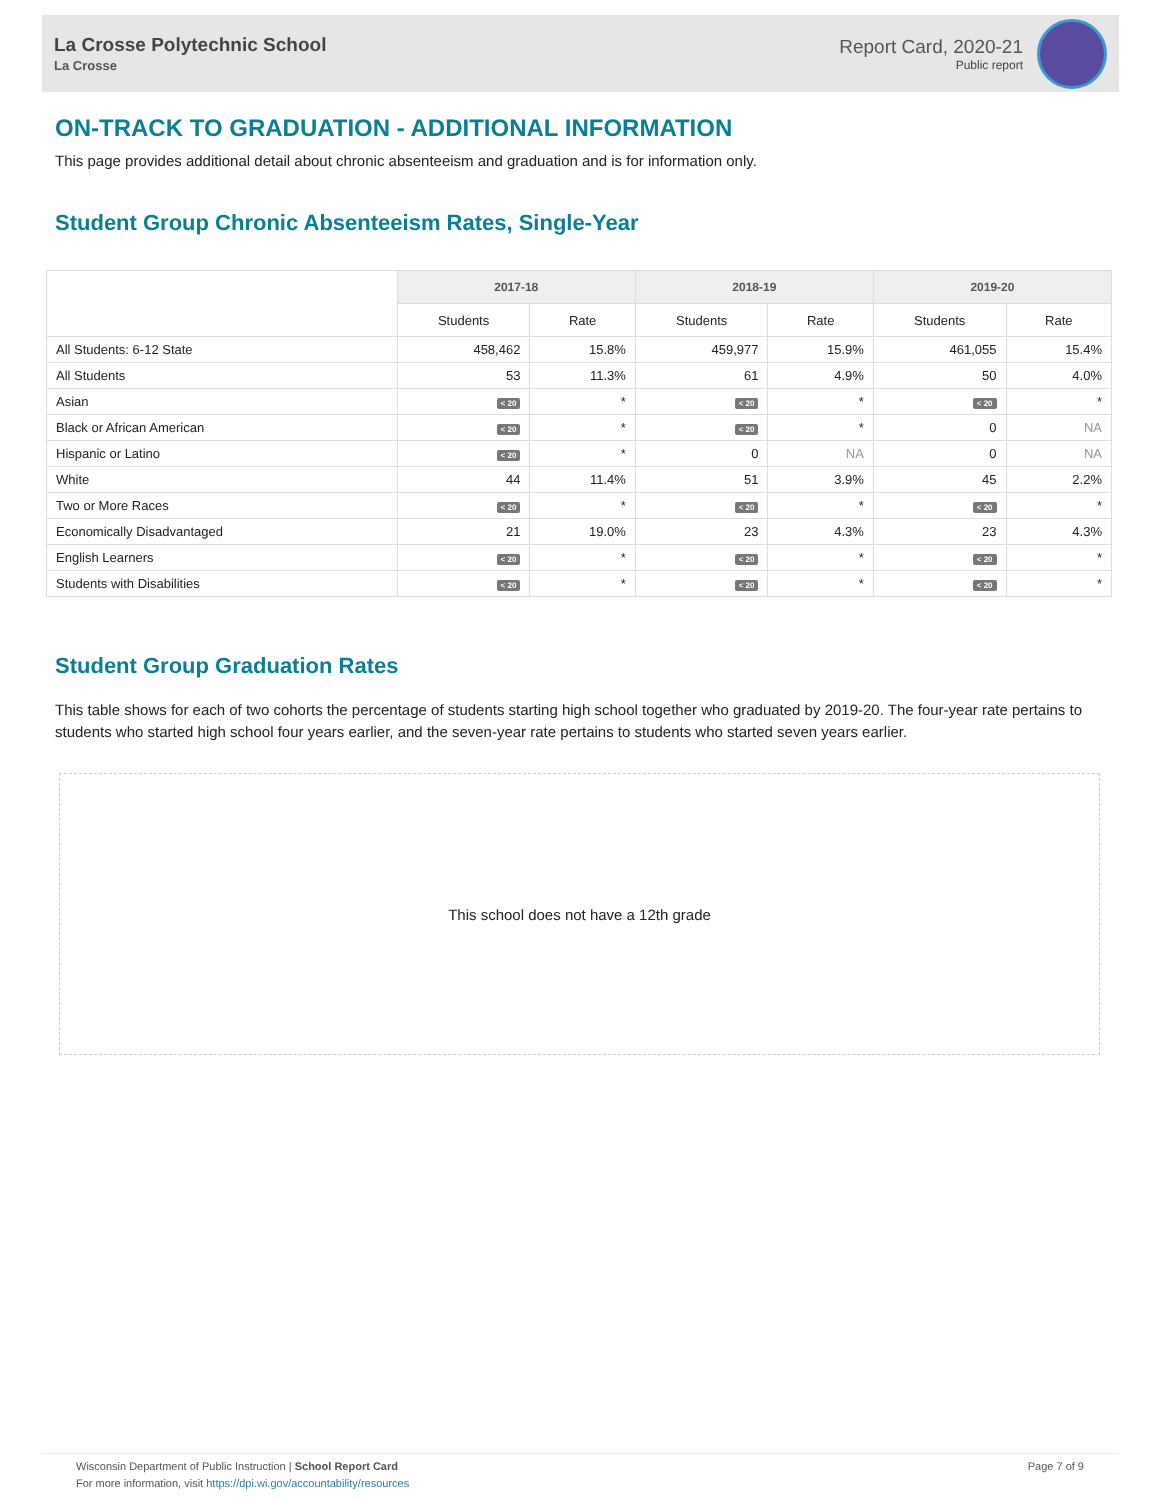La Crosse Polytechnic School
La Crosse
Report Card, 2020-21
Public report
ON-TRACK TO GRADUATION - ADDITIONAL INFORMATION
This page provides additional detail about chronic absenteeism and graduation and is for information only.
Student Group Chronic Absenteeism Rates, Single-Year
| | 2017-18 | | 2018-19 | | 2019-20 | |
| --- | --- | --- | --- | --- | --- | --- |
| | Students | Rate | Students | Rate | Students | Rate |
| All Students: 6-12 State | 458,462 | 15.8% | 459,977 | 15.9% | 461,055 | 15.4% |
| All Students | 53 | 11.3% | 61 | 4.9% | 50 | 4.0% |
| Asian | < 20 | * | < 20 | * | < 20 | * |
| Black or African American | < 20 | * | < 20 | * | 0 | NA |
| Hispanic or Latino | < 20 | * | 0 | NA | 0 | NA |
| White | 44 | 11.4% | 51 | 3.9% | 45 | 2.2% |
| Two or More Races | < 20 | * | < 20 | * | < 20 | * |
| Economically Disadvantaged | 21 | 19.0% | 23 | 4.3% | 23 | 4.3% |
| English Learners | < 20 | * | < 20 | * | < 20 | * |
| Students with Disabilities | < 20 | * | < 20 | * | < 20 | * |
Student Group Graduation Rates
This table shows for each of two cohorts the percentage of students starting high school together who graduated by 2019-20. The four-year rate pertains to students who started high school four years earlier, and the seven-year rate pertains to students who started seven years earlier.
This school does not have a 12th grade
Wisconsin Department of Public Instruction | School Report Card
For more information, visit https://dpi.wi.gov/accountability/resources
Page 7 of 9